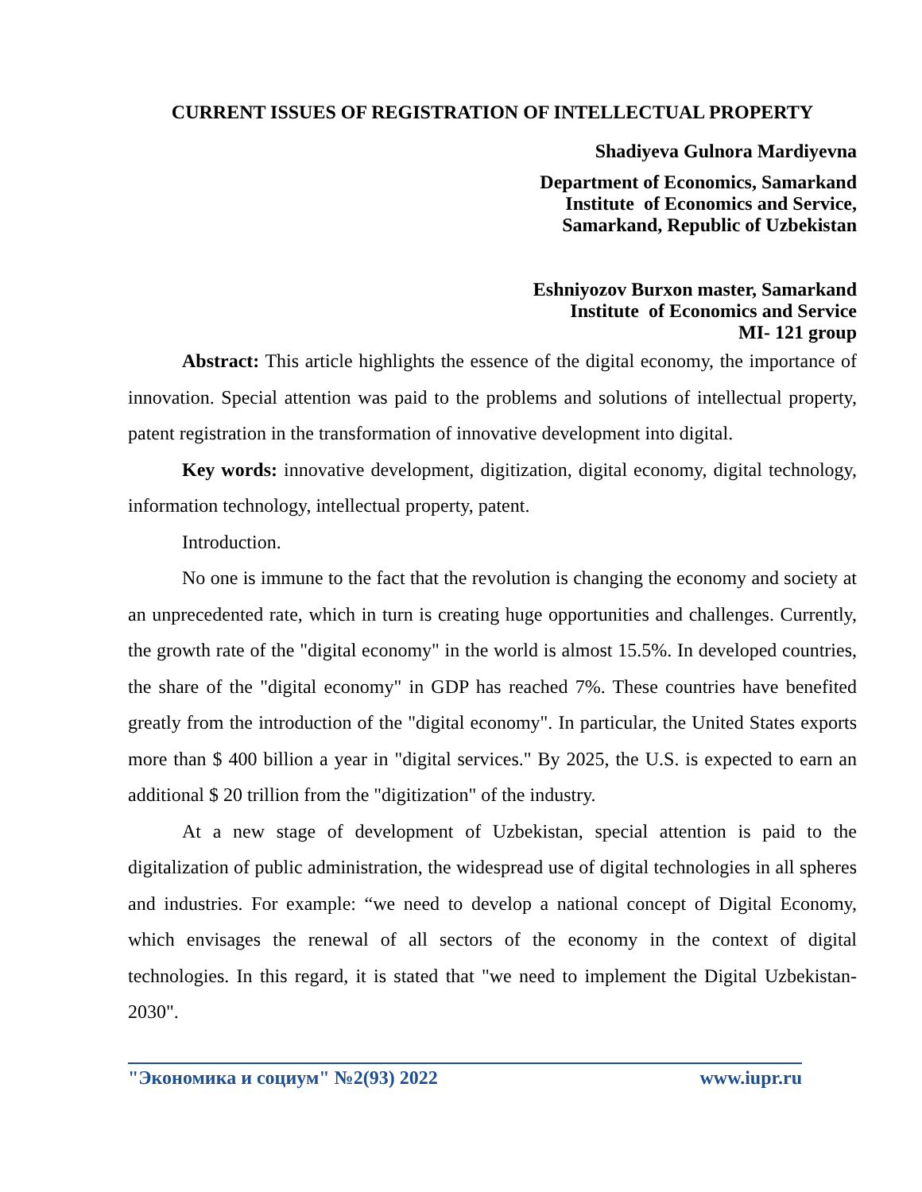CURRENT ISSUES OF REGISTRATION OF INTELLECTUAL PROPERTY
Shadiyeva Gulnora Mardiyevna
Department of Economics, Samarkand
Institute of Economics and Service,
Samarkand, Republic of Uzbekistan
Eshniyozov Burxon master, Samarkand
Institute of Economics and Service
MI- 121 group
Abstract: This article highlights the essence of the digital economy, the importance of innovation. Special attention was paid to the problems and solutions of intellectual property, patent registration in the transformation of innovative development into digital.
Key words: innovative development, digitization, digital economy, digital technology, information technology, intellectual property, patent.
Introduction.
No one is immune to the fact that the revolution is changing the economy and society at an unprecedented rate, which in turn is creating huge opportunities and challenges. Currently, the growth rate of the "digital economy" in the world is almost 15.5%. In developed countries, the share of the "digital economy" in GDP has reached 7%. These countries have benefited greatly from the introduction of the "digital economy". In particular, the United States exports more than $ 400 billion a year in "digital services." By 2025, the U.S. is expected to earn an additional $ 20 trillion from the "digitization" of the industry.
At a new stage of development of Uzbekistan, special attention is paid to the digitalization of public administration, the widespread use of digital technologies in all spheres and industries. For example: “we need to develop a national concept of Digital Economy, which envisages the renewal of all sectors of the economy in the context of digital technologies. In this regard, it is stated that "we need to implement the Digital Uzbekistan-2030".
"Экономика и социум" №2(93) 2022 www.iupr.ru